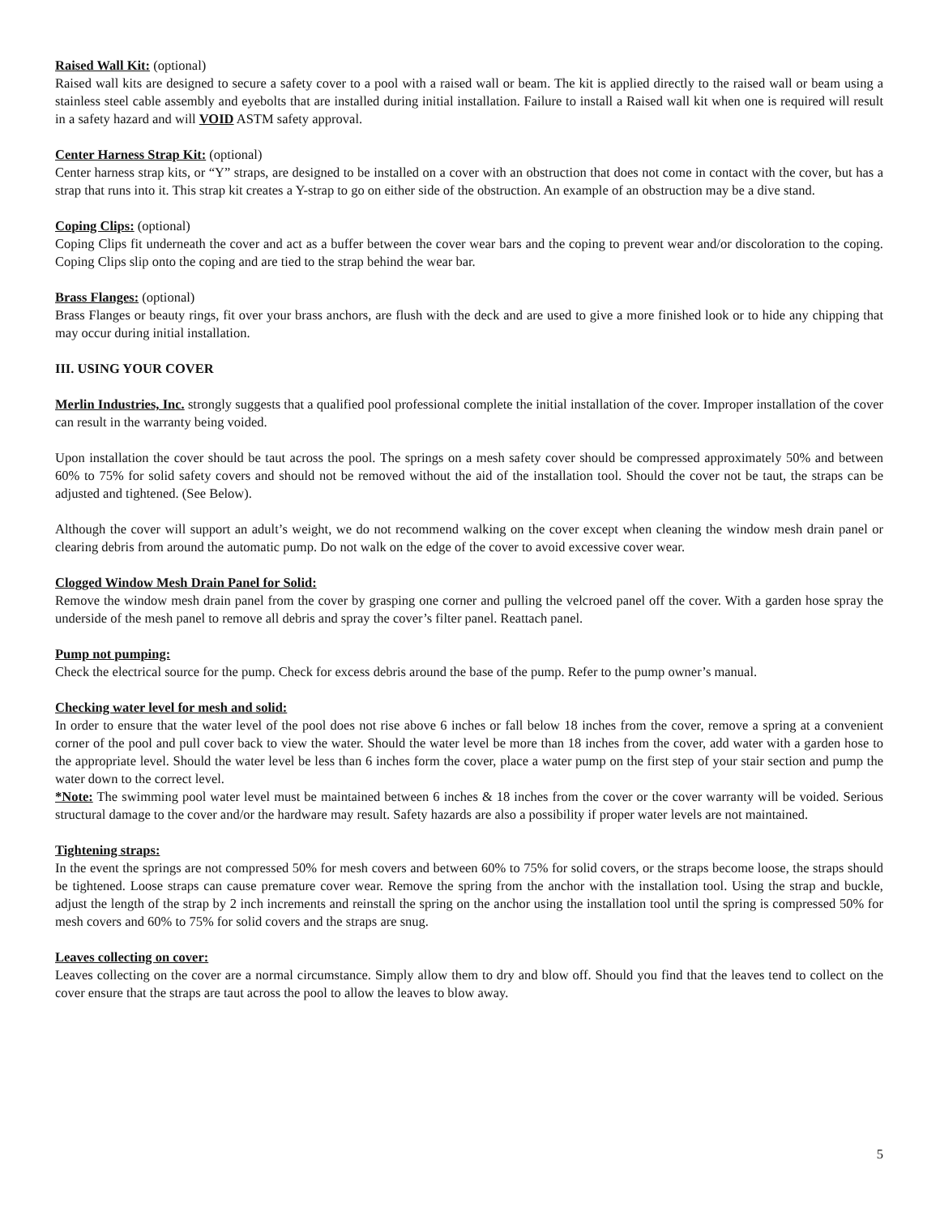Raised Wall Kit: (optional)
Raised wall kits are designed to secure a safety cover to a pool with a raised wall or beam. The kit is applied directly to the raised wall or beam using a stainless steel cable assembly and eyebolts that are installed during initial installation. Failure to install a Raised wall kit when one is required will result in a safety hazard and will VOID ASTM safety approval.
Center Harness Strap Kit: (optional)
Center harness strap kits, or “Y” straps, are designed to be installed on a cover with an obstruction that does not come in contact with the cover, but has a strap that runs into it. This strap kit creates a Y-strap to go on either side of the obstruction. An example of an obstruction may be a dive stand.
Coping Clips: (optional)
Coping Clips fit underneath the cover and act as a buffer between the cover wear bars and the coping to prevent wear and/or discoloration to the coping. Coping Clips slip onto the coping and are tied to the strap behind the wear bar.
Brass Flanges: (optional)
Brass Flanges or beauty rings, fit over your brass anchors, are flush with the deck and are used to give a more finished look or to hide any chipping that may occur during initial installation.
III. USING YOUR COVER
Merlin Industries, Inc. strongly suggests that a qualified pool professional complete the initial installation of the cover. Improper installation of the cover can result in the warranty being voided.
Upon installation the cover should be taut across the pool. The springs on a mesh safety cover should be compressed approximately 50% and between 60% to 75% for solid safety covers and should not be removed without the aid of the installation tool. Should the cover not be taut, the straps can be adjusted and tightened. (See Below).
Although the cover will support an adult’s weight, we do not recommend walking on the cover except when cleaning the window mesh drain panel or clearing debris from around the automatic pump. Do not walk on the edge of the cover to avoid excessive cover wear.
Clogged Window Mesh Drain Panel for Solid:
Remove the window mesh drain panel from the cover by grasping one corner and pulling the velcroed panel off the cover. With a garden hose spray the underside of the mesh panel to remove all debris and spray the cover’s filter panel. Reattach panel.
Pump not pumping:
Check the electrical source for the pump. Check for excess debris around the base of the pump. Refer to the pump owner’s manual.
Checking water level for mesh and solid:
In order to ensure that the water level of the pool does not rise above 6 inches or fall below 18 inches from the cover, remove a spring at a convenient corner of the pool and pull cover back to view the water. Should the water level be more than 18 inches from the cover, add water with a garden hose to the appropriate level. Should the water level be less than 6 inches form the cover, place a water pump on the first step of your stair section and pump the water down to the correct level.
*Note: The swimming pool water level must be maintained between 6 inches & 18 inches from the cover or the cover warranty will be voided. Serious structural damage to the cover and/or the hardware may result. Safety hazards are also a possibility if proper water levels are not maintained.
Tightening straps:
In the event the springs are not compressed 50% for mesh covers and between 60% to 75% for solid covers, or the straps become loose, the straps should be tightened. Loose straps can cause premature cover wear. Remove the spring from the anchor with the installation tool. Using the strap and buckle, adjust the length of the strap by 2 inch increments and reinstall the spring on the anchor using the installation tool until the spring is compressed 50% for mesh covers and 60% to 75% for solid covers and the straps are snug.
Leaves collecting on cover:
Leaves collecting on the cover are a normal circumstance. Simply allow them to dry and blow off. Should you find that the leaves tend to collect on the cover ensure that the straps are taut across the pool to allow the leaves to blow away.
5